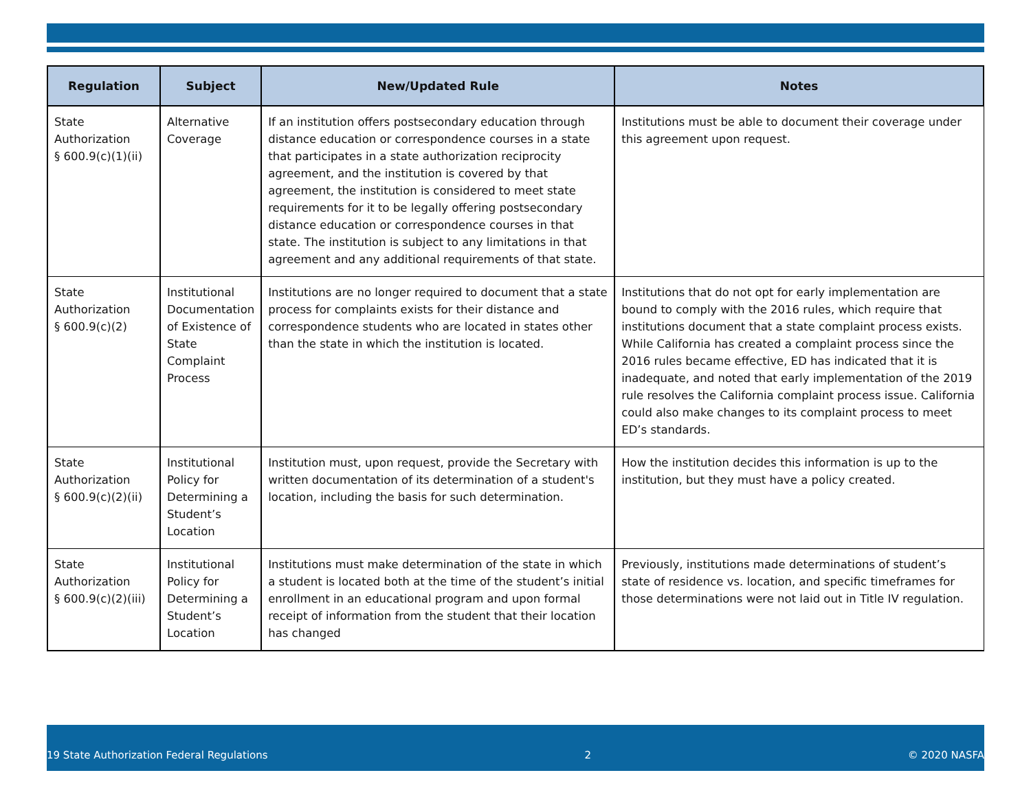| Regulation | Subject | New/Updated Rule | Notes |
| --- | --- | --- | --- |
| State Authorization § 600.9(c)(1)(ii) | Alternative Coverage | If an institution offers postsecondary education through distance education or correspondence courses in a state that participates in a state authorization reciprocity agreement, and the institution is covered by that agreement, the institution is considered to meet state requirements for it to be legally offering postsecondary distance education or correspondence courses in that state. The institution is subject to any limitations in that agreement and any additional requirements of that state. | Institutions must be able to document their coverage under this agreement upon request. |
| State Authorization § 600.9(c)(2) | Institutional Documentation of Existence of State Complaint Process | Institutions are no longer required to document that a state process for complaints exists for their distance and correspondence students who are located in states other than the state in which the institution is located. | Institutions that do not opt for early implementation are bound to comply with the 2016 rules, which require that institutions document that a state complaint process exists. While California has created a complaint process since the 2016 rules became effective, ED has indicated that it is inadequate, and noted that early implementation of the 2019 rule resolves the California complaint process issue. California could also make changes to its complaint process to meet ED’s standards. |
| State Authorization § 600.9(c)(2)(ii) | Institutional Policy for Determining a Student’s Location | Institution must, upon request, provide the Secretary with written documentation of its determination of a student's location, including the basis for such determination. | How the institution decides this information is up to the institution, but they must have a policy created. |
| State Authorization § 600.9(c)(2)(iii) | Institutional Policy for Determining a Student’s Location | Institutions must make determination of the state in which a student is located both at the time of the student’s initial enrollment in an educational program and upon formal receipt of information from the student that their location has changed | Previously, institutions made determinations of student’s state of residence vs. location, and specific timeframes for those determinations were not laid out in Title IV regulation. |
19 State Authorization Federal Regulations 2 © 2020 NASFA